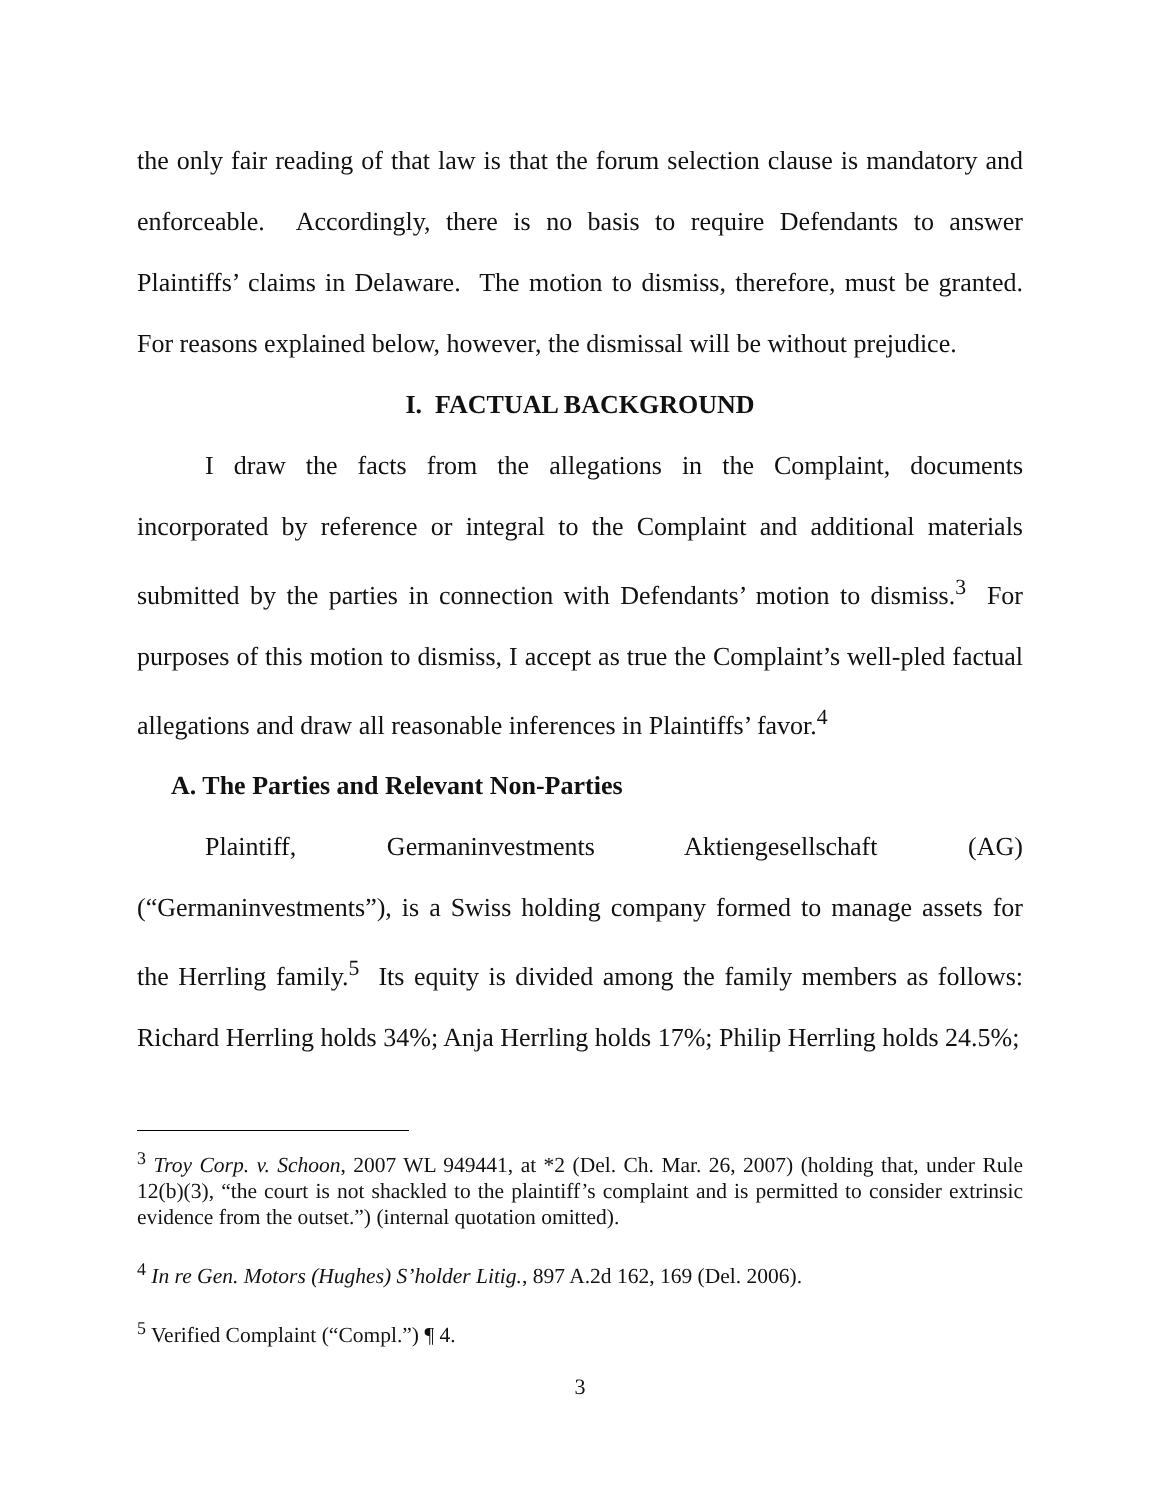the only fair reading of that law is that the forum selection clause is mandatory and enforceable. Accordingly, there is no basis to require Defendants to answer Plaintiffs’ claims in Delaware. The motion to dismiss, therefore, must be granted. For reasons explained below, however, the dismissal will be without prejudice.
I. FACTUAL BACKGROUND
I draw the facts from the allegations in the Complaint, documents incorporated by reference or integral to the Complaint and additional materials submitted by the parties in connection with Defendants’ motion to dismiss.<sup>3</sup> For purposes of this motion to dismiss, I accept as true the Complaint’s well-pled factual allegations and draw all reasonable inferences in Plaintiffs’ favor.<sup>4</sup>
A. The Parties and Relevant Non-Parties
Plaintiff, Germaninvestments Aktiengesellschaft (AG) (“Germaninvestments”), is a Swiss holding company formed to manage assets for the Herrling family.<sup>5</sup> Its equity is divided among the family members as follows: Richard Herrling holds 34%; Anja Herrling holds 17%; Philip Herrling holds 24.5%;
<sup>3</sup> Troy Corp. v. Schoon, 2007 WL 949441, at *2 (Del. Ch. Mar. 26, 2007) (holding that, under Rule 12(b)(3), “the court is not shackled to the plaintiff’s complaint and is permitted to consider extrinsic evidence from the outset.”) (internal quotation omitted).
<sup>4</sup> In re Gen. Motors (Hughes) S’holder Litig., 897 A.2d 162, 169 (Del. 2006).
<sup>5</sup> Verified Complaint (“Compl.”) ¶ 4.
3